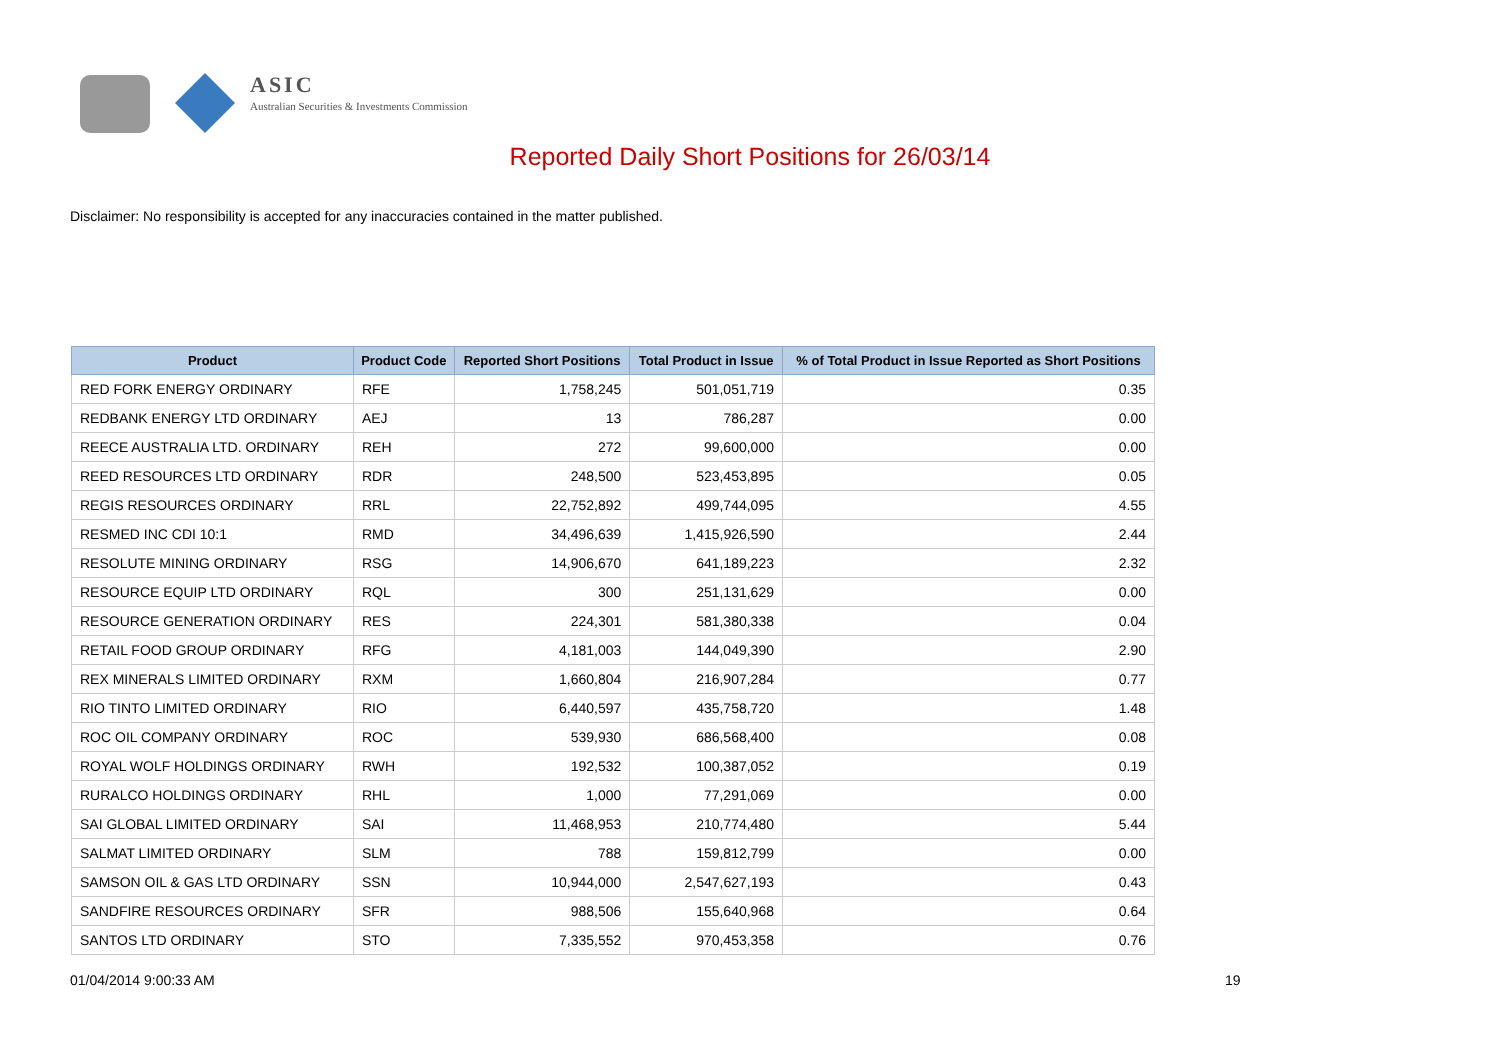ASIC
Australian Securities & Investments Commission
Reported Daily Short Positions for 26/03/14
Disclaimer: No responsibility is accepted for any inaccuracies contained in the matter published.
| Product | Product Code | Reported Short Positions | Total Product in Issue | % of Total Product in Issue Reported as Short Positions |
| --- | --- | --- | --- | --- |
| RED FORK ENERGY ORDINARY | RFE | 1,758,245 | 501,051,719 | 0.35 |
| REDBANK ENERGY LTD ORDINARY | AEJ | 13 | 786,287 | 0.00 |
| REECE AUSTRALIA LTD. ORDINARY | REH | 272 | 99,600,000 | 0.00 |
| REED RESOURCES LTD ORDINARY | RDR | 248,500 | 523,453,895 | 0.05 |
| REGIS RESOURCES ORDINARY | RRL | 22,752,892 | 499,744,095 | 4.55 |
| RESMED INC CDI 10:1 | RMD | 34,496,639 | 1,415,926,590 | 2.44 |
| RESOLUTE MINING ORDINARY | RSG | 14,906,670 | 641,189,223 | 2.32 |
| RESOURCE EQUIP LTD ORDINARY | RQL | 300 | 251,131,629 | 0.00 |
| RESOURCE GENERATION ORDINARY | RES | 224,301 | 581,380,338 | 0.04 |
| RETAIL FOOD GROUP ORDINARY | RFG | 4,181,003 | 144,049,390 | 2.90 |
| REX MINERALS LIMITED ORDINARY | RXM | 1,660,804 | 216,907,284 | 0.77 |
| RIO TINTO LIMITED ORDINARY | RIO | 6,440,597 | 435,758,720 | 1.48 |
| ROC OIL COMPANY ORDINARY | ROC | 539,930 | 686,568,400 | 0.08 |
| ROYAL WOLF HOLDINGS ORDINARY | RWH | 192,532 | 100,387,052 | 0.19 |
| RURALCO HOLDINGS ORDINARY | RHL | 1,000 | 77,291,069 | 0.00 |
| SAI GLOBAL LIMITED ORDINARY | SAI | 11,468,953 | 210,774,480 | 5.44 |
| SALMAT LIMITED ORDINARY | SLM | 788 | 159,812,799 | 0.00 |
| SAMSON OIL & GAS LTD ORDINARY | SSN | 10,944,000 | 2,547,627,193 | 0.43 |
| SANDFIRE RESOURCES ORDINARY | SFR | 988,506 | 155,640,968 | 0.64 |
| SANTOS LTD ORDINARY | STO | 7,335,552 | 970,453,358 | 0.76 |
01/04/2014 9:00:33 AM 19